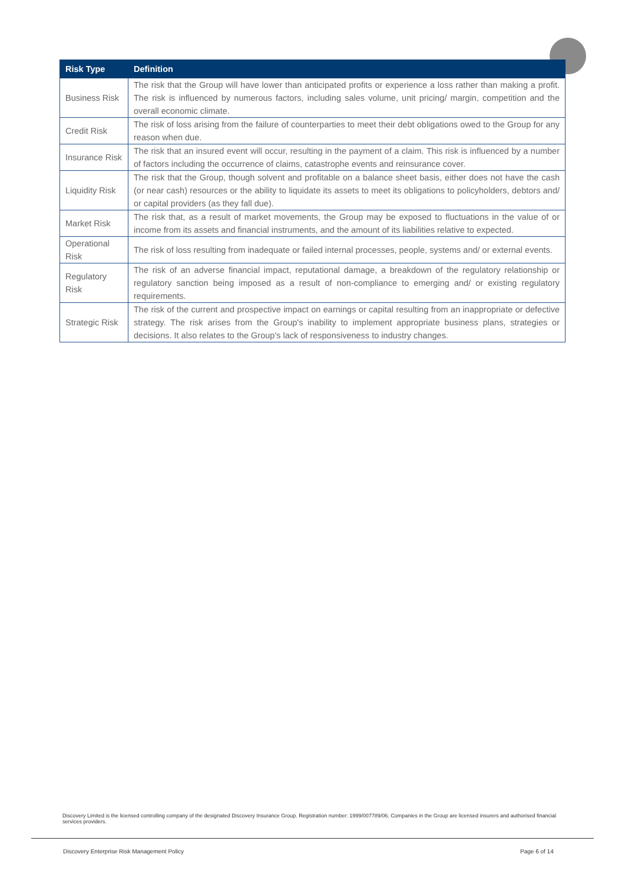| Risk Type | Definition |
| --- | --- |
| Business Risk | The risk that the Group will have lower than anticipated profits or experience a loss rather than making a profit. The risk is influenced by numerous factors, including sales volume, unit pricing/ margin, competition and the overall economic climate. |
| Credit Risk | The risk of loss arising from the failure of counterparties to meet their debt obligations owed to the Group for any reason when due. |
| Insurance Risk | The risk that an insured event will occur, resulting in the payment of a claim. This risk is influenced by a number of factors including the occurrence of claims, catastrophe events and reinsurance cover. |
| Liquidity Risk | The risk that the Group, though solvent and profitable on a balance sheet basis, either does not have the cash (or near cash) resources or the ability to liquidate its assets to meet its obligations to policyholders, debtors and/ or capital providers (as they fall due). |
| Market Risk | The risk that, as a result of market movements, the Group may be exposed to fluctuations in the value of or income from its assets and financial instruments, and the amount of its liabilities relative to expected. |
| Operational Risk | The risk of loss resulting from inadequate or failed internal processes, people, systems and/ or external events. |
| Regulatory Risk | The risk of an adverse financial impact, reputational damage, a breakdown of the regulatory relationship or regulatory sanction being imposed as a result of non-compliance to emerging and/ or existing regulatory requirements. |
| Strategic Risk | The risk of the current and prospective impact on earnings or capital resulting from an inappropriate or defective strategy. The risk arises from the Group's inability to implement appropriate business plans, strategies or decisions. It also relates to the Group's lack of responsiveness to industry changes. |
Discovery Limited is the licensed controlling company of the designated Discovery Insurance Group. Registration number: 1999/007789/06. Companies in the Group are licensed insurers and authorised financial services providers.
Discovery Enterprise Risk Management Policy
Page 6 of 14